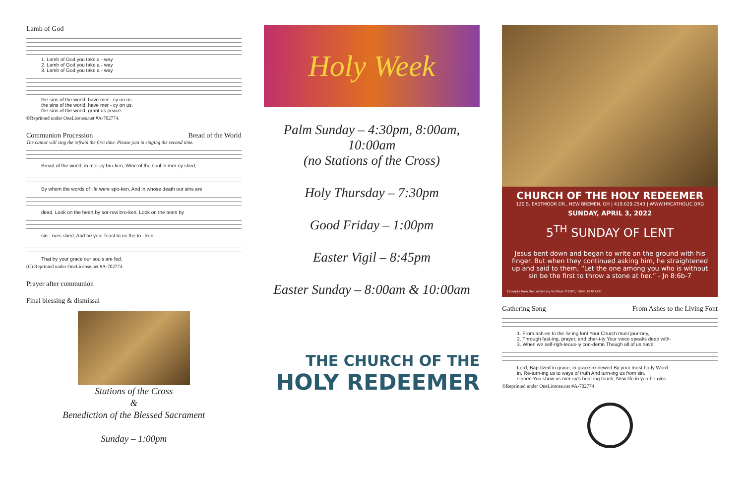Lamb of God
1. Lamb of God you take a - way
2. Lamb of God you take a - way
3. Lamb of God you take a - way
the sins of the world, have mer - cy on us.
the sins of the world, have mer - cy on us.
the sins of the world, grant us peace.
©Reprinted under OneLicense.net #A-702774.
Communion Procession Bread of the World
The cantor will sing the refrain the first time. Please join in singing the second time.
Bread of the world, in mer-cy bro-ken, Wine of the soul in mer-cy shed,
By whom the words of life were spo-ken, And in whose death our sins are
dead. Look on the heart by sor-row bro-ken, Look on the tears by
sin - ners shed; And be your feast to us the to - ken
That by your grace our souls are fed.
(C) Reprinted under OneLicense.net #A-702774
Prayer after communion
Final blessing & dismissal
Stations of the Cross
&
Benediction of the Blessed Sacrament
Sunday – 1:00pm
Holy Week
Palm Sunday – 4:30pm, 8:00am,
10:00am
(no Stations of the Cross)
Holy Thursday – 7:30pm
Good Friday – 1:00pm
Easter Vigil – 8:45pm
Easter Sunday – 8:00am & 10:00am
THE CHURCH OF THE
HOLY REDEEMER
CHURCH OF THE HOLY REDEEMER
120 S. EASTMOOR DR., NEW BREMEN, OH | 419.629.2543 | WWW.HRCATHOLIC.ORG
SUNDAY, APRIL 3, 2022
5<sup>TH</sup> SUNDAY OF LENT
Jesus bent down and began to write on the ground with his finger. But when they continued asking him, he straightened up and said to them, “Let the one among you who is without sin be the first to throw a stone at her.” - Jn 8:6b-7
Excerpts from the Lectionary for Mass ©2001, 1998, 1970 CCD.
Gathering Song From Ashes to the Living Font
1. From ash-es to the liv-ing font Your Church must jour-ney,
2. Through fast-ing, prayer, and char-i-ty Your voice speaks deep with-
3. When we self-righ-teous-ly con-demn Though all of us have
Lord, Bap-tized in grace, in grace re-newed By your most ho-ly Word.
in, Re-turn-ing us to ways of truth And turn-ing us from sin.
sinned You show us mer-cy's heal-ing touch; New life in you be-gins.
©Reprinted under OneLicense.net #A-702774